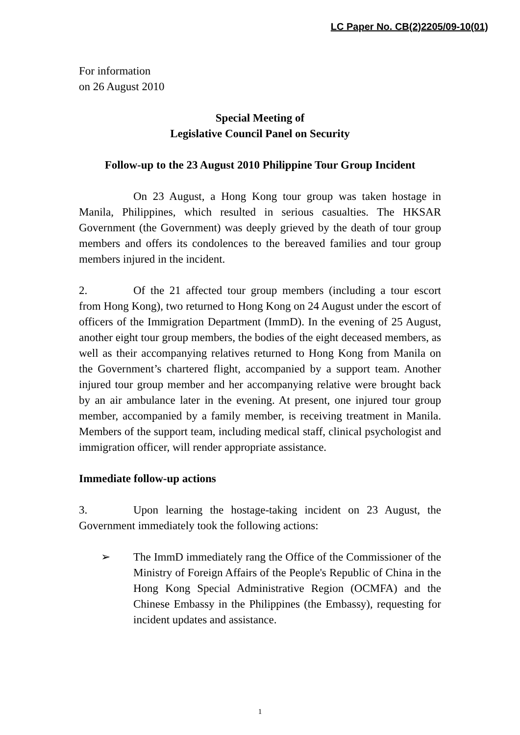LC Paper No. CB(2)2205/09-10(01)
For information
on 26 August 2010
Special Meeting of
Legislative Council Panel on Security
Follow-up to the 23 August 2010 Philippine Tour Group Incident
On 23 August, a Hong Kong tour group was taken hostage in Manila, Philippines, which resulted in serious casualties. The HKSAR Government (the Government) was deeply grieved by the death of tour group members and offers its condolences to the bereaved families and tour group members injured in the incident.
2. Of the 21 affected tour group members (including a tour escort from Hong Kong), two returned to Hong Kong on 24 August under the escort of officers of the Immigration Department (ImmD). In the evening of 25 August, another eight tour group members, the bodies of the eight deceased members, as well as their accompanying relatives returned to Hong Kong from Manila on the Government’s chartered flight, accompanied by a support team. Another injured tour group member and her accompanying relative were brought back by an air ambulance later in the evening. At present, one injured tour group member, accompanied by a family member, is receiving treatment in Manila. Members of the support team, including medical staff, clinical psychologist and immigration officer, will render appropriate assistance.
Immediate follow-up actions
3. Upon learning the hostage-taking incident on 23 August, the Government immediately took the following actions:
➢ The ImmD immediately rang the Office of the Commissioner of the Ministry of Foreign Affairs of the People's Republic of China in the Hong Kong Special Administrative Region (OCMFA) and the Chinese Embassy in the Philippines (the Embassy), requesting for incident updates and assistance.
1